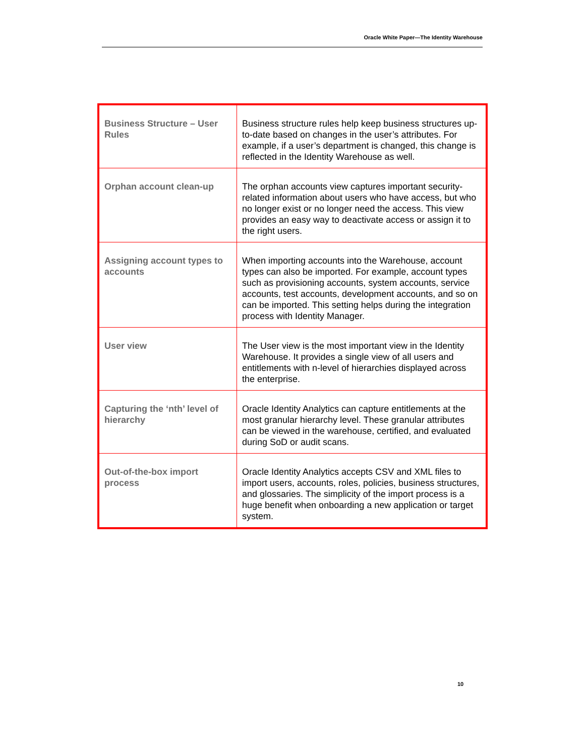Oracle White Paper—The Identity Warehouse
| Business Structure – User Rules | Business structure rules help keep business structures up-to-date based on changes in the user’s attributes. For example, if a user’s department is changed, this change is reflected in the Identity Warehouse as well. |
| Orphan account clean-up | The orphan accounts view captures important security-related information about users who have access, but who no longer exist or no longer need the access. This view provides an easy way to deactivate access or assign it to the right users. |
| Assigning account types to accounts | When importing accounts into the Warehouse, account types can also be imported. For example, account types such as provisioning accounts, system accounts, service accounts, test accounts, development accounts, and so on can be imported. This setting helps during the integration process with Identity Manager. |
| User view | The User view is the most important view in the Identity Warehouse. It provides a single view of all users and entitlements with n-level of hierarchies displayed across the enterprise. |
| Capturing the ‘nth’ level of hierarchy | Oracle Identity Analytics can capture entitlements at the most granular hierarchy level. These granular attributes can be viewed in the warehouse, certified, and evaluated during SoD or audit scans. |
| Out-of-the-box import process | Oracle Identity Analytics accepts CSV and XML files to import users, accounts, roles, policies, business structures, and glossaries. The simplicity of the import process is a huge benefit when onboarding a new application or target system. |
10